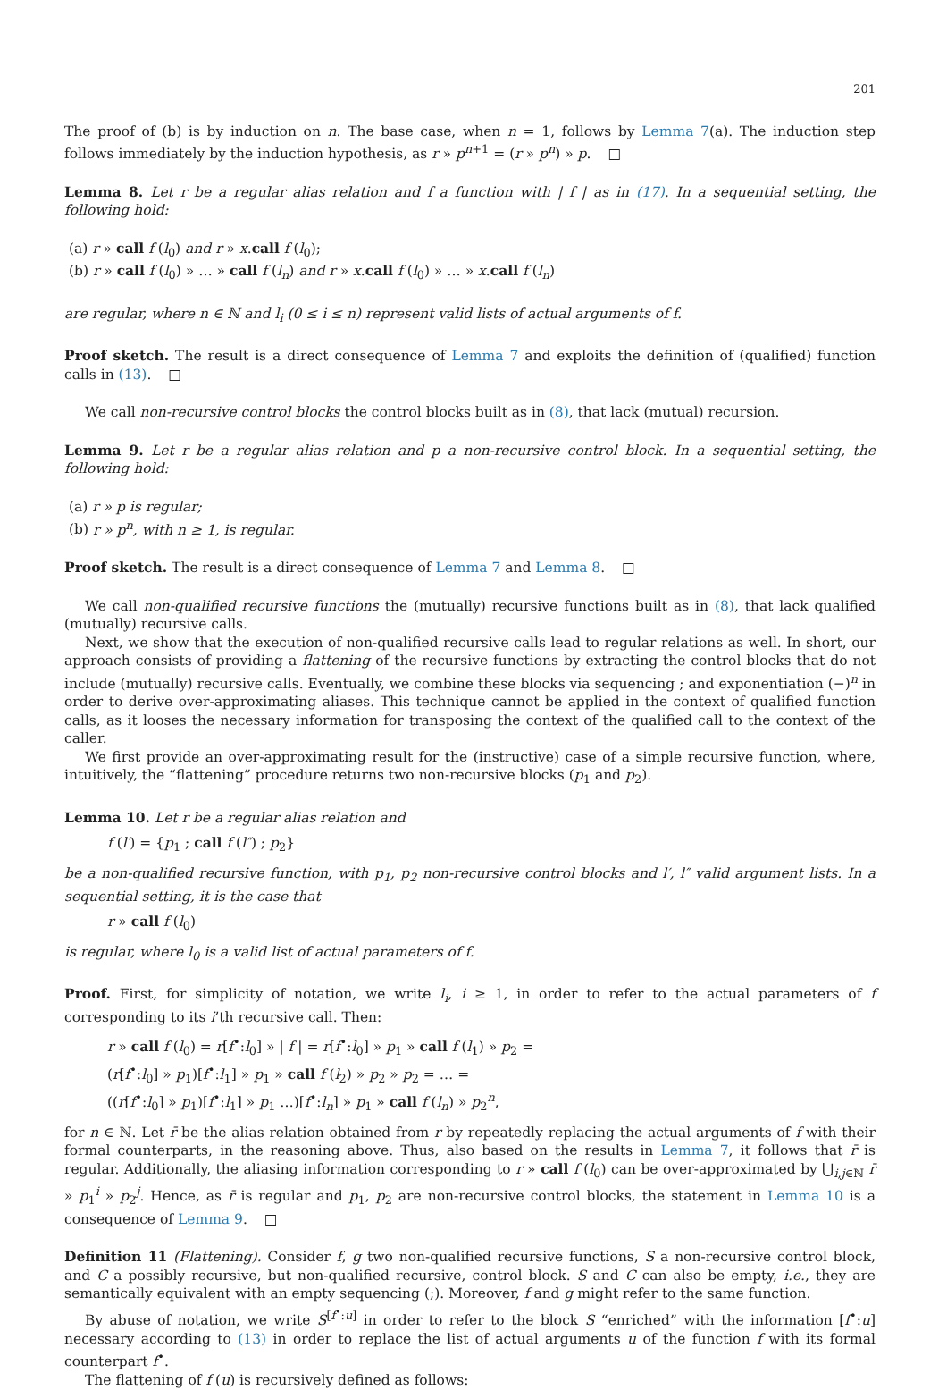201
The proof of (b) is by induction on n. The base case, when n = 1, follows by Lemma 7(a). The induction step follows immediately by the induction hypothesis, as r » p<sup>n+1</sup> = (r » p<sup>n</sup>) » p. □
Lemma 8. Let r be a regular alias relation and f a function with | f | as in (17). In a sequential setting, the following hold:
(a) r » call f (l<sub>0</sub>) and r » x.call f (l<sub>0</sub>);
(b) r » call f (l<sub>0</sub>) » … » call f (l<sub>n</sub>) and r » x.call f (l<sub>0</sub>) » … » x.call f (l<sub>n</sub>)
are regular, where n ∈ ℕ and l<sub>i</sub> (0 ≤ i ≤ n) represent valid lists of actual arguments of f.
Proof sketch. The result is a direct consequence of Lemma 7 and exploits the definition of (qualified) function calls in (13). □
We call non-recursive control blocks the control blocks built as in (8), that lack (mutual) recursion.
Lemma 9. Let r be a regular alias relation and p a non-recursive control block. In a sequential setting, the following hold:
(a) r » p is regular;
(b) r » p<sup>n</sup>, with n ≥ 1, is regular.
Proof sketch. The result is a direct consequence of Lemma 7 and Lemma 8. □
We call non-qualified recursive functions the (mutually) recursive functions built as in (8), that lack qualified (mutually) recursive calls.
Next, we show that the execution of non-qualified recursive calls lead to regular relations as well. In short, our approach consists of providing a flattening of the recursive functions by extracting the control blocks that do not include (mutually) recursive calls. Eventually, we combine these blocks via sequencing ; and exponentiation (−)<sup>n</sup> in order to derive over-approximating aliases. This technique cannot be applied in the context of qualified function calls, as it looses the necessary information for transposing the context of the qualified call to the context of the caller.
We first provide an over-approximating result for the (instructive) case of a simple recursive function, where, intuitively, the “flattening” procedure returns two non-recursive blocks (p<sub>1</sub> and p<sub>2</sub>).
Lemma 10. Let r be a regular alias relation and
f (l′) = {p<sub>1</sub> ; call f (l″) ; p<sub>2</sub>}
be a non-qualified recursive function, with p<sub>1</sub>, p<sub>2</sub> non-recursive control blocks and l′, l″ valid argument lists. In a sequential setting, it is the case that
r » call f (l<sub>0</sub>)
is regular, where l<sub>0</sub> is a valid list of actual parameters of f.
Proof. First, for simplicity of notation, we write l<sub>i</sub>, i ≥ 1, in order to refer to the actual parameters of f corresponding to its i’th recursive call. Then:
r » call f (l<sub>0</sub>) = r[f<sup>•</sup>:l<sub>0</sub>] » | f | = r[f<sup>•</sup>:l<sub>0</sub>] » p<sub>1</sub> » call f (l<sub>1</sub>) » p<sub>2</sub> =
(r[f<sup>•</sup>:l<sub>0</sub>] » p<sub>1</sub>)[f<sup>•</sup>:l<sub>1</sub>] » p<sub>1</sub> » call f (l<sub>2</sub>) » p<sub>2</sub> » p<sub>2</sub> = … =
((r[f<sup>•</sup>:l<sub>0</sub>] » p<sub>1</sub>)[f<sup>•</sup>:l<sub>1</sub>] » p<sub>1</sub> …)[f<sup>•</sup>:l<sub>n</sub>] » p<sub>1</sub> » call f (l<sub>n</sub>) » p<sub>2</sub><sup>n</sup>,
for n ∈ ℕ. Let r̄ be the alias relation obtained from r by repeatedly replacing the actual arguments of f with their formal counterparts, in the reasoning above. Thus, also based on the results in Lemma 7, it follows that r̄ is regular. Additionally, the aliasing information corresponding to r » call f (l<sub>0</sub>) can be over-approximated by ⋃<sub>i,j∈ℕ</sub> r̄ » p<sub>1</sub><sup>i</sup> » p<sub>2</sub><sup>j</sup>. Hence, as r̄ is regular and p<sub>1</sub>, p<sub>2</sub> are non-recursive control blocks, the statement in Lemma 10 is a consequence of Lemma 9. □
Definition 11 (Flattening). Consider f, g two non-qualified recursive functions, S a non-recursive control block, and C a possibly recursive, but non-qualified recursive, control block. S and C can also be empty, i.e., they are semantically equivalent with an empty sequencing (;). Moreover, f and g might refer to the same function.
By abuse of notation, we write S<sup>[f<sup>•</sup>:u]</sup> in order to refer to the block S “enriched” with the information [f<sup>•</sup>:u] necessary according to (13) in order to replace the list of actual arguments u of the function f with its formal counterpart f<sup>•</sup>.
The flattening of f (u) is recursively defined as follows: